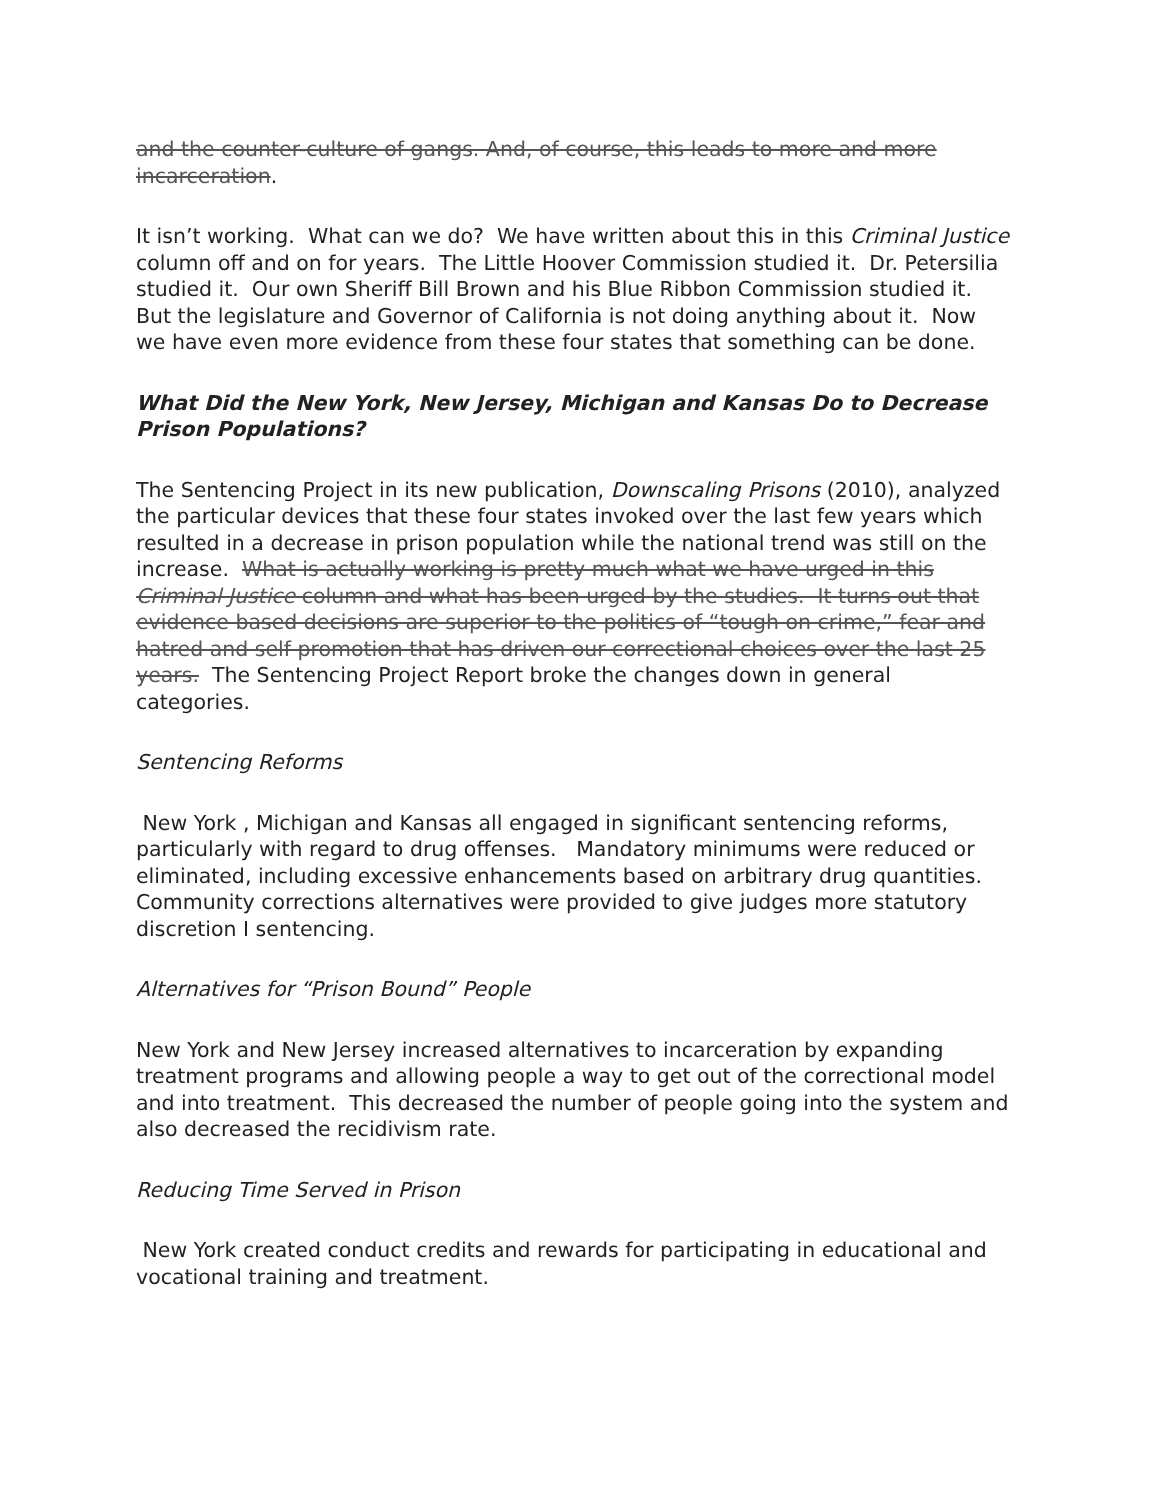and the counter-culture of gangs. And, of course, this leads to more and more incarceration.
It isn’t working. What can we do? We have written about this in this Criminal Justice column off and on for years. The Little Hoover Commission studied it. Dr. Petersilia studied it. Our own Sheriff Bill Brown and his Blue Ribbon Commission studied it. But the legislature and Governor of California is not doing anything about it. Now we have even more evidence from these four states that something can be done.
What Did the New York, New Jersey, Michigan and Kansas Do to Decrease Prison Populations?
The Sentencing Project in its new publication, Downscaling Prisons (2010), analyzed the particular devices that these four states invoked over the last few years which resulted in a decrease in prison population while the national trend was still on the increase. What is actually working is pretty much what we have urged in this Criminal Justice column and what has been urged by the studies. It turns out that evidence based decisions are superior to the politics of “tough on crime,” fear and hatred and self promotion that has driven our correctional choices over the last 25 years. The Sentencing Project Report broke the changes down in general categories.
Sentencing Reforms
New York , Michigan and Kansas all engaged in significant sentencing reforms, particularly with regard to drug offenses. Mandatory minimums were reduced or eliminated, including excessive enhancements based on arbitrary drug quantities. Community corrections alternatives were provided to give judges more statutory discretion I sentencing.
Alternatives for “Prison Bound” People
New York and New Jersey increased alternatives to incarceration by expanding treatment programs and allowing people a way to get out of the correctional model and into treatment. This decreased the number of people going into the system and also decreased the recidivism rate.
Reducing Time Served in Prison
New York created conduct credits and rewards for participating in educational and vocational training and treatment.